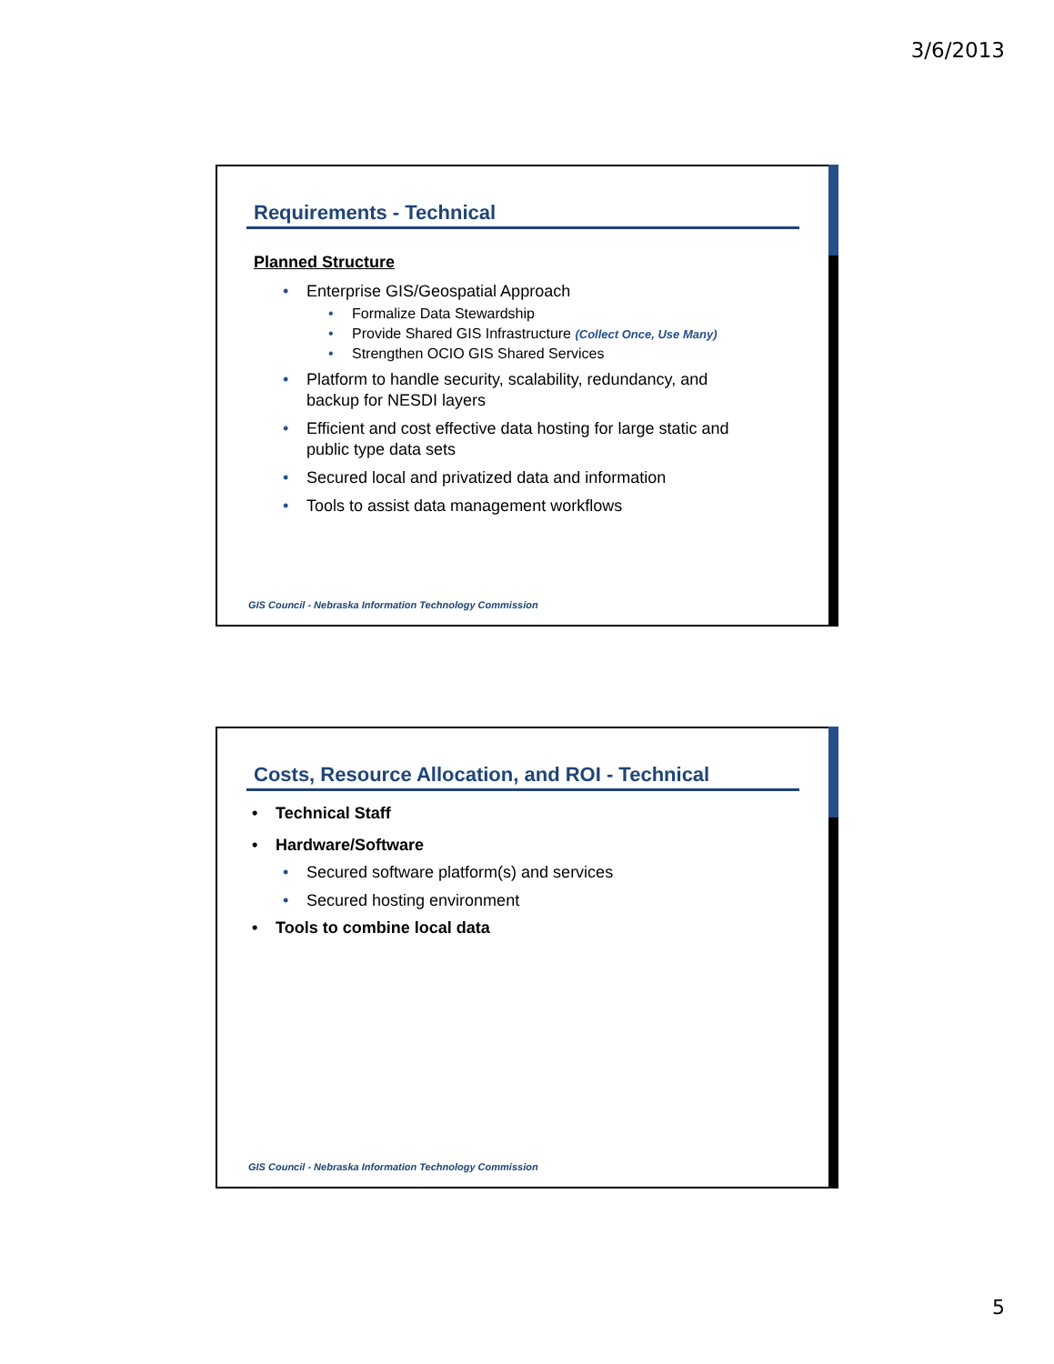3/6/2013
Requirements - Technical
Planned Structure
• Enterprise GIS/Geospatial Approach
• Formalize Data Stewardship
• Provide Shared GIS Infrastructure (Collect Once, Use Many)
• Strengthen OCIO GIS Shared Services
• Platform to handle security, scalability, redundancy, and
backup for NESDI layers
• Efficient and cost effective data hosting for large static and
public type data sets
• Secured local and privatized data and information
• Tools to assist data management workflows
GIS Council - Nebraska Information Technology Commission
Costs, Resource Allocation, and ROI - Technical
• Technical Staff
• Hardware/Software
• Secured software platform(s) and services
• Secured hosting environment
• Tools to combine local data
GIS Council - Nebraska Information Technology Commission
5